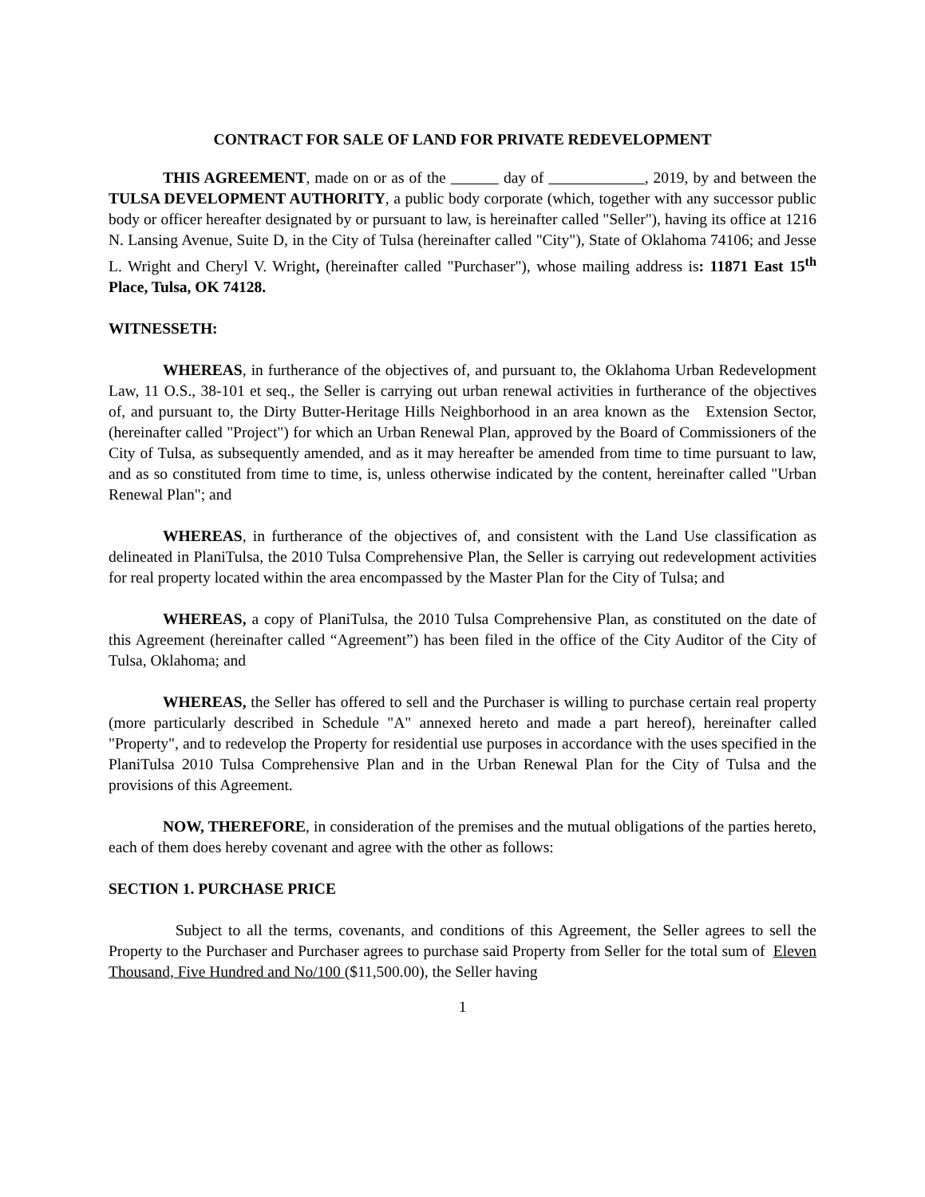CONTRACT FOR SALE OF LAND FOR PRIVATE REDEVELOPMENT
THIS AGREEMENT, made on or as of the day of , 2019, by and between the TULSA DEVELOPMENT AUTHORITY, a public body corporate (which, together with any successor public body or officer hereafter designated by or pursuant to law, is hereinafter called "Seller"), having its office at 1216 N. Lansing Avenue, Suite D, in the City of Tulsa (hereinafter called "City"), State of Oklahoma 74106; and Jesse L. Wright and Cheryl V. Wright, (hereinafter called "Purchaser"), whose mailing address is: 11871 East 15<sup>th</sup> Place, Tulsa, OK 74128.
WITNESSETH:
WHEREAS, in furtherance of the objectives of, and pursuant to, the Oklahoma Urban Redevelopment Law, 11 O.S., 38-101 et seq., the Seller is carrying out urban renewal activities in furtherance of the objectives of, and pursuant to, the Dirty Butter-Heritage Hills Neighborhood in an area known as the Extension Sector, (hereinafter called "Project") for which an Urban Renewal Plan, approved by the Board of Commissioners of the City of Tulsa, as subsequently amended, and as it may hereafter be amended from time to time pursuant to law, and as so constituted from time to time, is, unless otherwise indicated by the content, hereinafter called "Urban Renewal Plan"; and
WHEREAS, in furtherance of the objectives of, and consistent with the Land Use classification as delineated in PlaniTulsa, the 2010 Tulsa Comprehensive Plan, the Seller is carrying out redevelopment activities for real property located within the area encompassed by the Master Plan for the City of Tulsa; and
WHEREAS, a copy of PlaniTulsa, the 2010 Tulsa Comprehensive Plan, as constituted on the date of this Agreement (hereinafter called “Agreement”) has been filed in the office of the City Auditor of the City of Tulsa, Oklahoma; and
WHEREAS, the Seller has offered to sell and the Purchaser is willing to purchase certain real property (more particularly described in Schedule "A" annexed hereto and made a part hereof), hereinafter called "Property", and to redevelop the Property for residential use purposes in accordance with the uses specified in the PlaniTulsa 2010 Tulsa Comprehensive Plan and in the Urban Renewal Plan for the City of Tulsa and the provisions of this Agreement.
NOW, THEREFORE, in consideration of the premises and the mutual obligations of the parties hereto, each of them does hereby covenant and agree with the other as follows:
SECTION 1. PURCHASE PRICE
Subject to all the terms, covenants, and conditions of this Agreement, the Seller agrees to sell the Property to the Purchaser and Purchaser agrees to purchase said Property from Seller for the total sum of Eleven Thousand, Five Hundred and No/100 ($11,500.00), the Seller having
1